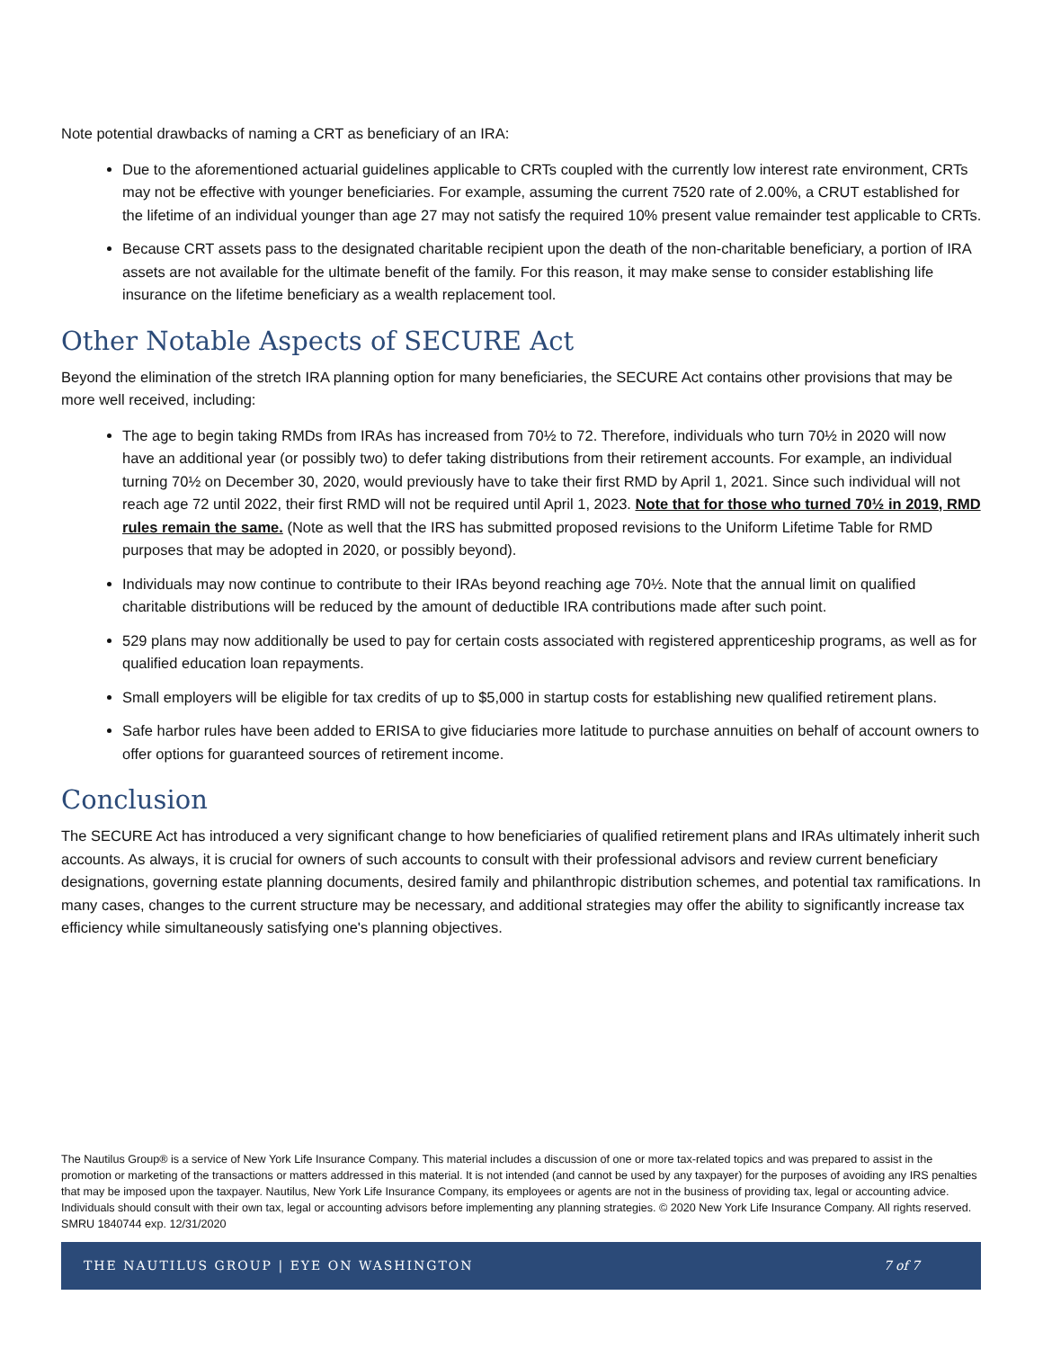Note potential drawbacks of naming a CRT as beneficiary of an IRA:
Due to the aforementioned actuarial guidelines applicable to CRTs coupled with the currently low interest rate environment, CRTs may not be effective with younger beneficiaries. For example, assuming the current 7520 rate of 2.00%, a CRUT established for the lifetime of an individual younger than age 27 may not satisfy the required 10% present value remainder test applicable to CRTs.
Because CRT assets pass to the designated charitable recipient upon the death of the non-charitable beneficiary, a portion of IRA assets are not available for the ultimate benefit of the family. For this reason, it may make sense to consider establishing life insurance on the lifetime beneficiary as a wealth replacement tool.
Other Notable Aspects of SECURE Act
Beyond the elimination of the stretch IRA planning option for many beneficiaries, the SECURE Act contains other provisions that may be more well received, including:
The age to begin taking RMDs from IRAs has increased from 70½ to 72. Therefore, individuals who turn 70½ in 2020 will now have an additional year (or possibly two) to defer taking distributions from their retirement accounts. For example, an individual turning 70½ on December 30, 2020, would previously have to take their first RMD by April 1, 2021. Since such individual will not reach age 72 until 2022, their first RMD will not be required until April 1, 2023. Note that for those who turned 70½ in 2019, RMD rules remain the same. (Note as well that the IRS has submitted proposed revisions to the Uniform Lifetime Table for RMD purposes that may be adopted in 2020, or possibly beyond).
Individuals may now continue to contribute to their IRAs beyond reaching age 70½. Note that the annual limit on qualified charitable distributions will be reduced by the amount of deductible IRA contributions made after such point.
529 plans may now additionally be used to pay for certain costs associated with registered apprenticeship programs, as well as for qualified education loan repayments.
Small employers will be eligible for tax credits of up to $5,000 in startup costs for establishing new qualified retirement plans.
Safe harbor rules have been added to ERISA to give fiduciaries more latitude to purchase annuities on behalf of account owners to offer options for guaranteed sources of retirement income.
Conclusion
The SECURE Act has introduced a very significant change to how beneficiaries of qualified retirement plans and IRAs ultimately inherit such accounts. As always, it is crucial for owners of such accounts to consult with their professional advisors and review current beneficiary designations, governing estate planning documents, desired family and philanthropic distribution schemes, and potential tax ramifications. In many cases, changes to the current structure may be necessary, and additional strategies may offer the ability to significantly increase tax efficiency while simultaneously satisfying one's planning objectives.
The Nautilus Group® is a service of New York Life Insurance Company. This material includes a discussion of one or more tax-related topics and was prepared to assist in the promotion or marketing of the transactions or matters addressed in this material. It is not intended (and cannot be used by any taxpayer) for the purposes of avoiding any IRS penalties that may be imposed upon the taxpayer. Nautilus, New York Life Insurance Company, its employees or agents are not in the business of providing tax, legal or accounting advice. Individuals should consult with their own tax, legal or accounting advisors before implementing any planning strategies. © 2020 New York Life Insurance Company. All rights reserved. SMRU 1840744 exp. 12/31/2020
THE NAUTILUS GROUP | EYE ON WASHINGTON 7 of 7